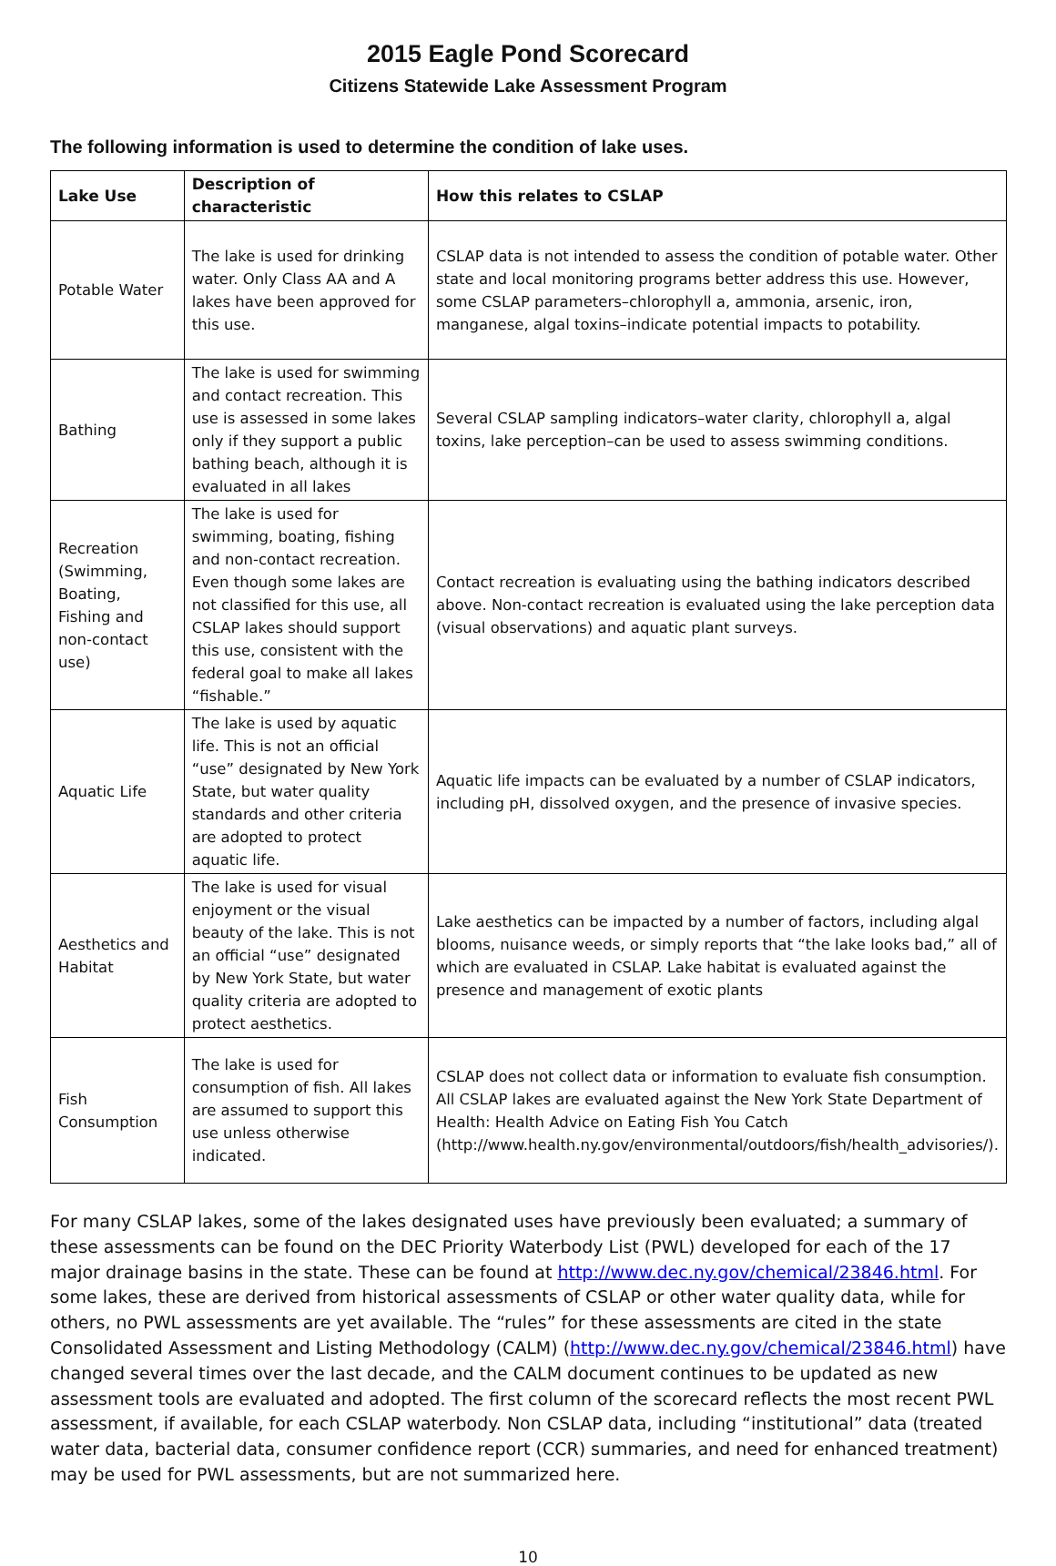2015 Eagle Pond Scorecard
Citizens Statewide Lake Assessment Program
The following information is used to determine the condition of lake uses.
| Lake Use | Description of characteristic | How this relates to CSLAP |
| --- | --- | --- |
| Potable Water | The lake is used for drinking water. Only Class AA and A lakes have been approved for this use. | CSLAP data is not intended to assess the condition of potable water. Other state and local monitoring programs better address this use. However, some CSLAP parameters–chlorophyll a, ammonia, arsenic, iron, manganese, algal toxins–indicate potential impacts to potability. |
| Bathing | The lake is used for swimming and contact recreation. This use is assessed in some lakes only if they support a public bathing beach, although it is evaluated in all lakes | Several CSLAP sampling indicators–water clarity, chlorophyll a, algal toxins, lake perception–can be used to assess swimming conditions. |
| Recreation (Swimming, Boating, Fishing and non-contact use) | The lake is used for swimming, boating, fishing and non-contact recreation. Even though some lakes are not classified for this use, all CSLAP lakes should support this use, consistent with the federal goal to make all lakes “fishable.” | Contact recreation is evaluating using the bathing indicators described above. Non-contact recreation is evaluated using the lake perception data (visual observations) and aquatic plant surveys. |
| Aquatic Life | The lake is used by aquatic life. This is not an official “use” designated by New York State, but water quality standards and other criteria are adopted to protect aquatic life. | Aquatic life impacts can be evaluated by a number of CSLAP indicators, including pH, dissolved oxygen, and the presence of invasive species. |
| Aesthetics and Habitat | The lake is used for visual enjoyment or the visual beauty of the lake. This is not an official “use” designated by New York State, but water quality criteria are adopted to protect aesthetics. | Lake aesthetics can be impacted by a number of factors, including algal blooms, nuisance weeds, or simply reports that “the lake looks bad,” all of which are evaluated in CSLAP. Lake habitat is evaluated against the presence and management of exotic plants |
| Fish Consumption | The lake is used for consumption of fish. All lakes are assumed to support this use unless otherwise indicated. | CSLAP does not collect data or information to evaluate fish consumption. All CSLAP lakes are evaluated against the New York State Department of Health: Health Advice on Eating Fish You Catch (http://www.health.ny.gov/environmental/outdoors/fish/health_advisories/). |
For many CSLAP lakes, some of the lakes designated uses have previously been evaluated; a summary of these assessments can be found on the DEC Priority Waterbody List (PWL) developed for each of the 17 major drainage basins in the state. These can be found at http://www.dec.ny.gov/chemical/23846.html. For some lakes, these are derived from historical assessments of CSLAP or other water quality data, while for others, no PWL assessments are yet available. The “rules” for these assessments are cited in the state Consolidated Assessment and Listing Methodology (CALM) (http://www.dec.ny.gov/chemical/23846.html) have changed several times over the last decade, and the CALM document continues to be updated as new assessment tools are evaluated and adopted. The first column of the scorecard reflects the most recent PWL assessment, if available, for each CSLAP waterbody. Non CSLAP data, including “institutional” data (treated water data, bacterial data, consumer confidence report (CCR) summaries, and need for enhanced treatment) may be used for PWL assessments, but are not summarized here.
10